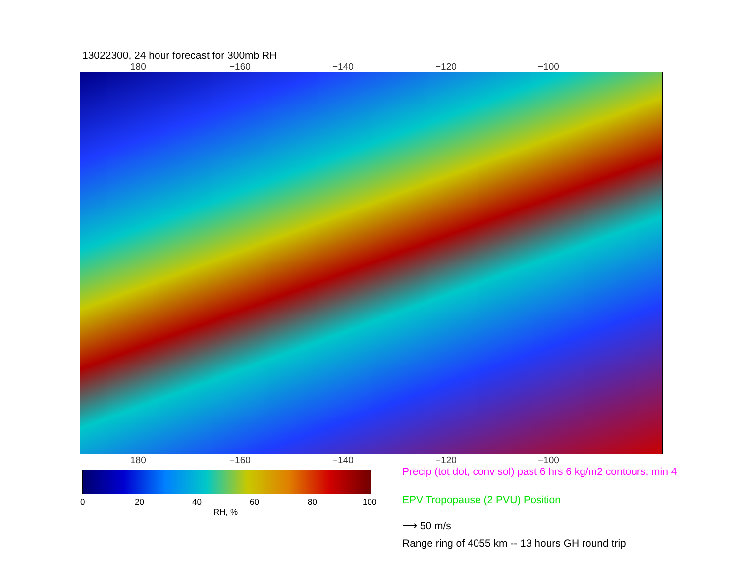13022300, 24 hour forecast for 300mb RH
180 −160 −140 −120 −100
180 −160 −140 −120 −100
0 20 40 60 80 100
RH, %
Precip (tot dot, conv sol) past 6 hrs 6 kg/m2 contours, min 4
EPV Tropopause (2 PVU) Position
⟶ 50 m/s
Range ring of 4055 km -- 13 hours GH round trip